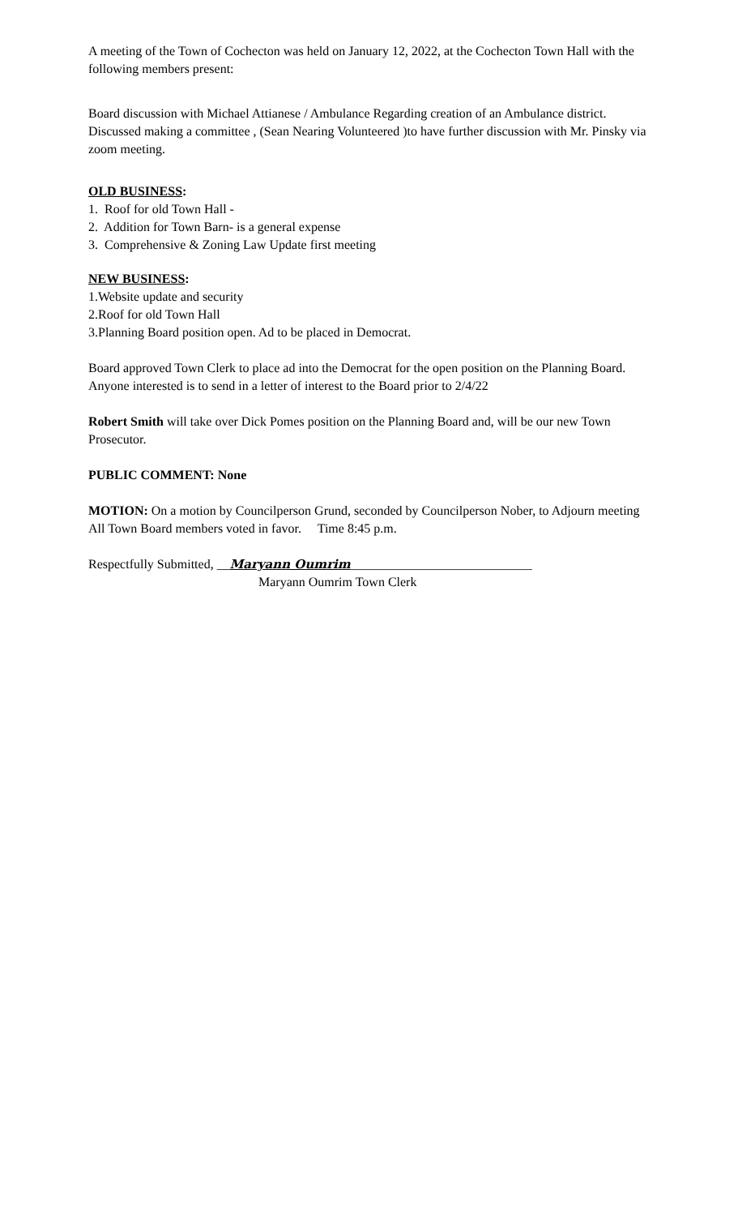A meeting of the Town of Cochecton was held on January 12, 2022, at the Cochecton Town Hall with the following members present:
Board discussion with Michael Attianese / Ambulance Regarding creation of an Ambulance district. Discussed making a committee , (Sean Nearing Volunteered )to have further discussion with Mr. Pinsky via zoom meeting.
OLD BUSINESS:
1. Roof for old Town Hall -
2. Addition for Town Barn- is a general expense
3. Comprehensive & Zoning Law Update first meeting
NEW BUSINESS:
1.Website update and security
2.Roof for old Town Hall
3.Planning Board position open. Ad to be placed in Democrat.
Board approved Town Clerk to place ad into the Democrat for the open position on the Planning Board. Anyone interested is to send in a letter of interest to the Board prior to 2/4/22
Robert Smith will take over Dick Pomes position on the Planning Board and, will be our new Town Prosecutor.
PUBLIC COMMENT: None
MOTION: On a motion by Councilperson Grund, seconded by Councilperson Nober, to Adjourn meeting
All Town Board members voted in favor. Time 8:45 p.m.
Respectfully Submitted, __Maryann Oumrim____________________________
Maryann Oumrim Town Clerk